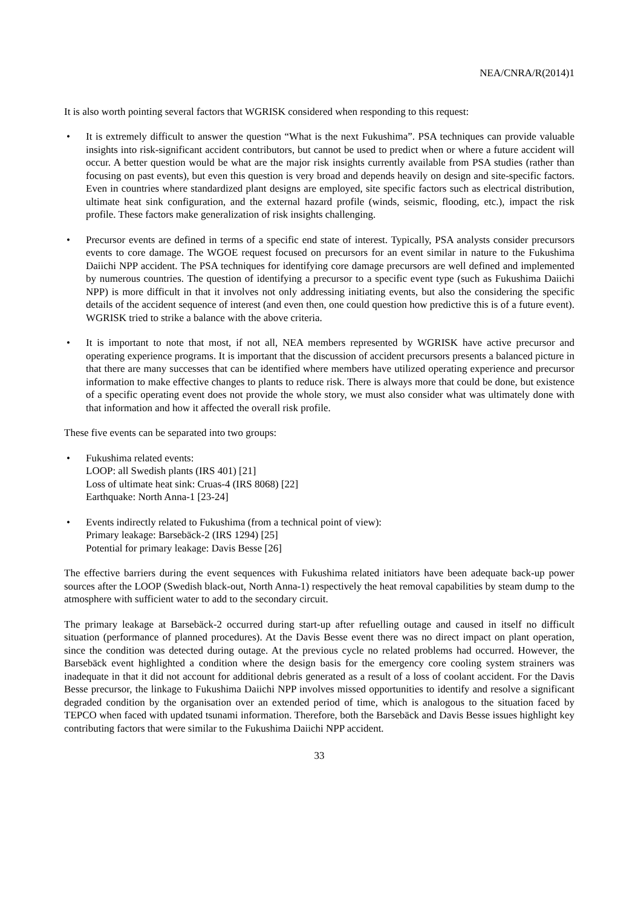NEA/CNRA/R(2014)1
It is also worth pointing several factors that WGRISK considered when responding to this request:
• It is extremely difficult to answer the question “What is the next Fukushima”. PSA techniques can provide valuable insights into risk-significant accident contributors, but cannot be used to predict when or where a future accident will occur. A better question would be what are the major risk insights currently available from PSA studies (rather than focusing on past events), but even this question is very broad and depends heavily on design and site-specific factors. Even in countries where standardized plant designs are employed, site specific factors such as electrical distribution, ultimate heat sink configuration, and the external hazard profile (winds, seismic, flooding, etc.), impact the risk profile. These factors make generalization of risk insights challenging.
• Precursor events are defined in terms of a specific end state of interest. Typically, PSA analysts consider precursors events to core damage. The WGOE request focused on precursors for an event similar in nature to the Fukushima Daiichi NPP accident. The PSA techniques for identifying core damage precursors are well defined and implemented by numerous countries. The question of identifying a precursor to a specific event type (such as Fukushima Daiichi NPP) is more difficult in that it involves not only addressing initiating events, but also the considering the specific details of the accident sequence of interest (and even then, one could question how predictive this is of a future event). WGRISK tried to strike a balance with the above criteria.
• It is important to note that most, if not all, NEA members represented by WGRISK have active precursor and operating experience programs. It is important that the discussion of accident precursors presents a balanced picture in that there are many successes that can be identified where members have utilized operating experience and precursor information to make effective changes to plants to reduce risk. There is always more that could be done, but existence of a specific operating event does not provide the whole story, we must also consider what was ultimately done with that information and how it affected the overall risk profile.
These five events can be separated into two groups:
• Fukushima related events:
LOOP: all Swedish plants (IRS 401) [21]
Loss of ultimate heat sink: Cruas-4 (IRS 8068) [22]
Earthquake: North Anna-1 [23-24]
• Events indirectly related to Fukushima (from a technical point of view):
Primary leakage: Barsebäck-2 (IRS 1294) [25]
Potential for primary leakage: Davis Besse [26]
The effective barriers during the event sequences with Fukushima related initiators have been adequate back-up power sources after the LOOP (Swedish black-out, North Anna-1) respectively the heat removal capabilities by steam dump to the atmosphere with sufficient water to add to the secondary circuit.
The primary leakage at Barsebäck-2 occurred during start-up after refuelling outage and caused in itself no difficult situation (performance of planned procedures). At the Davis Besse event there was no direct impact on plant operation, since the condition was detected during outage. At the previous cycle no related problems had occurred. However, the Barsebäck event highlighted a condition where the design basis for the emergency core cooling system strainers was inadequate in that it did not account for additional debris generated as a result of a loss of coolant accident. For the Davis Besse precursor, the linkage to Fukushima Daiichi NPP involves missed opportunities to identify and resolve a significant degraded condition by the organisation over an extended period of time, which is analogous to the situation faced by TEPCO when faced with updated tsunami information. Therefore, both the Barsebäck and Davis Besse issues highlight key contributing factors that were similar to the Fukushima Daiichi NPP accident.
33